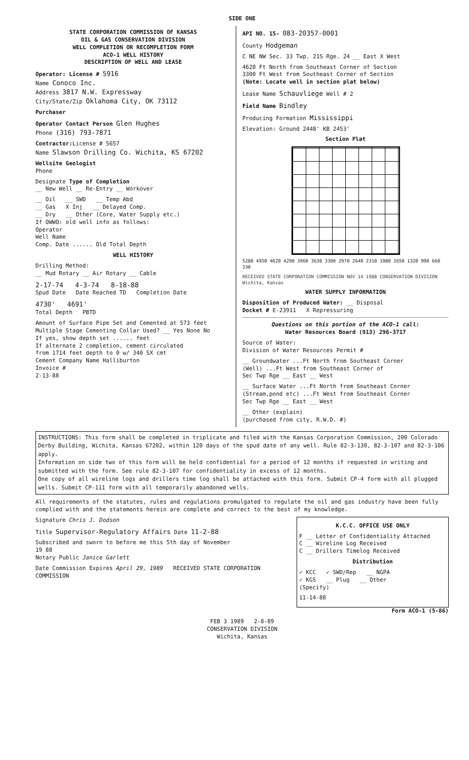SIDE ONE
STATE CORPORATION COMMISSION OF KANSAS
OIL & GAS CONSERVATION DIVISION
WELL COMPLETION OR RECOMPLETION FORM
ACO-1 WELL HISTORY
DESCRIPTION OF WELL AND LEASE
Operator: License # 5916
Name Conoco Inc.
Address 3817 N.W. Expressway
City/State/Zip Oklahoma City, OK 73112
Purchaser
Operator Contact Person Glen Hughes
Phone (316) 793-7871
Contractor: License # 5657
Name Slawson Drilling Co. Wichita, KS 67202
Wellsite Geologist
Phone
Designate Type of Completion
__ New Well __ Re-Entry __ Workover
__ Oil __ SWD __ Temp Abd
__ Gas X Inj __ Delayed Comp.
__ Dry __ Other (Core, Water Supply etc.)
If OWWO: old well info as follows:
Operator
Well Name
Comp. Date ...... Old Total Depth
WELL HISTORY
Drilling Method:
__ Mud Rotary __ Air Rotary __ Cable
2-17-74 4-3-74 8-18-88
Spud Date Date Reached TD Completion Date
4730' 4691'
Total Depth PBTD
Amount of Surface Pipe Set and Cemented at 573 feet
Multiple Stage Cementing Collar Used? __ Yes None No
If yes, show depth set ...... feet
If alternate 2 completion, cement circulated
from 1714 feet depth to 0 w/ 340 SX cmt
Cement Company Name Halliburton
Invoice #
2-13-88
API NO. 15- 083-20357-0001
County Hodgeman
C NE NW Sec. 33 Twp. 21S Rge. 24 __ East X West
4620 Ft North from Southeast Corner of Section
3300 Ft West from Southeast Corner of Section
(Note: Locate well in section plat below)
Lease Name Schauvliege Well # 2
Field Name Bindley
Producing Formation Mississippi
Elevation: Ground 2448' KB 2453'
Section Plat
5280 4950 4620 4290 3960 3630 3300 2970 2640 2310 1980 1650 1320 990 660 330
RECEIVED STATE CORPORATION COMMISSION NOV 14 1988 CONSERVATION DIVISION Wichita, Kansas
WATER SUPPLY INFORMATION
Disposition of Produced Water: __ Disposal
Docket # E-23911 X Repressuring
Questions on this portion of the ACO-1 call:
Water Resources Board (913) 296-3717
Source of Water:
Division of Water Resources Permit #
__ Groundwater ...Ft North from Southeast Corner
(Well) ...Ft West from Southeast Corner of
Sec Twp Rge __ East __ West
__ Surface Water ...Ft North from Southeast Corner
(Stream,pond etc) ...Ft West from Southeast Corner
Sec Twp Rge __ East __ West
__ Other (explain)
(purchased from city, R.W.D. #)
INSTRUCTIONS: This form shall be completed in triplicate and filed with the Kansas Corporation Commission, 200 Colorado Derby Building, Wichita, Kansas 67202, within 120 days of the spud date of any well. Rule 82-3-130, 82-3-107 and 82-3-106 apply.
Information on side two of this form will be held confidential for a period of 12 months if requested in writing and submitted with the form. See rule 82-3-107 for confidentiality in excess of 12 months.
One copy of all wireline logs and drillers time log shall be attached with this form. Submit CP-4 form with all plugged wells. Submit CP-111 form with all temporarily abandoned wells.
All requirements of the statutes, rules and regulations promulgated to regulate the oil and gas industry have been fully complied with and the statements herein are complete and correct to the best of my knowledge.
K.C.C. OFFICE USE ONLY
F __ Letter of Confidentiality Attached
C __ Wireline Log Received
C __ Drillers Timelog Received
Distribution
✓ KCC ✓ SWD/Rep __ NGPA
✓ KGS __ Plug __ Other
(Specify)
11-14-88
Signature Chris J. Dodson
Title Supervisor-Regulatory Affairs Date 11-2-88
Subscribed and sworn to before me this 5th day of November
19 88
Notary Public Janice Garlett
Date Commission Expires April 29, 1989 RECEIVED STATE CORPORATION COMMISSION
Form ACO-1 (5-86)
FEB 3 1989 2-8-89
CONSERVATION DIVISION
Wichita, Kansas